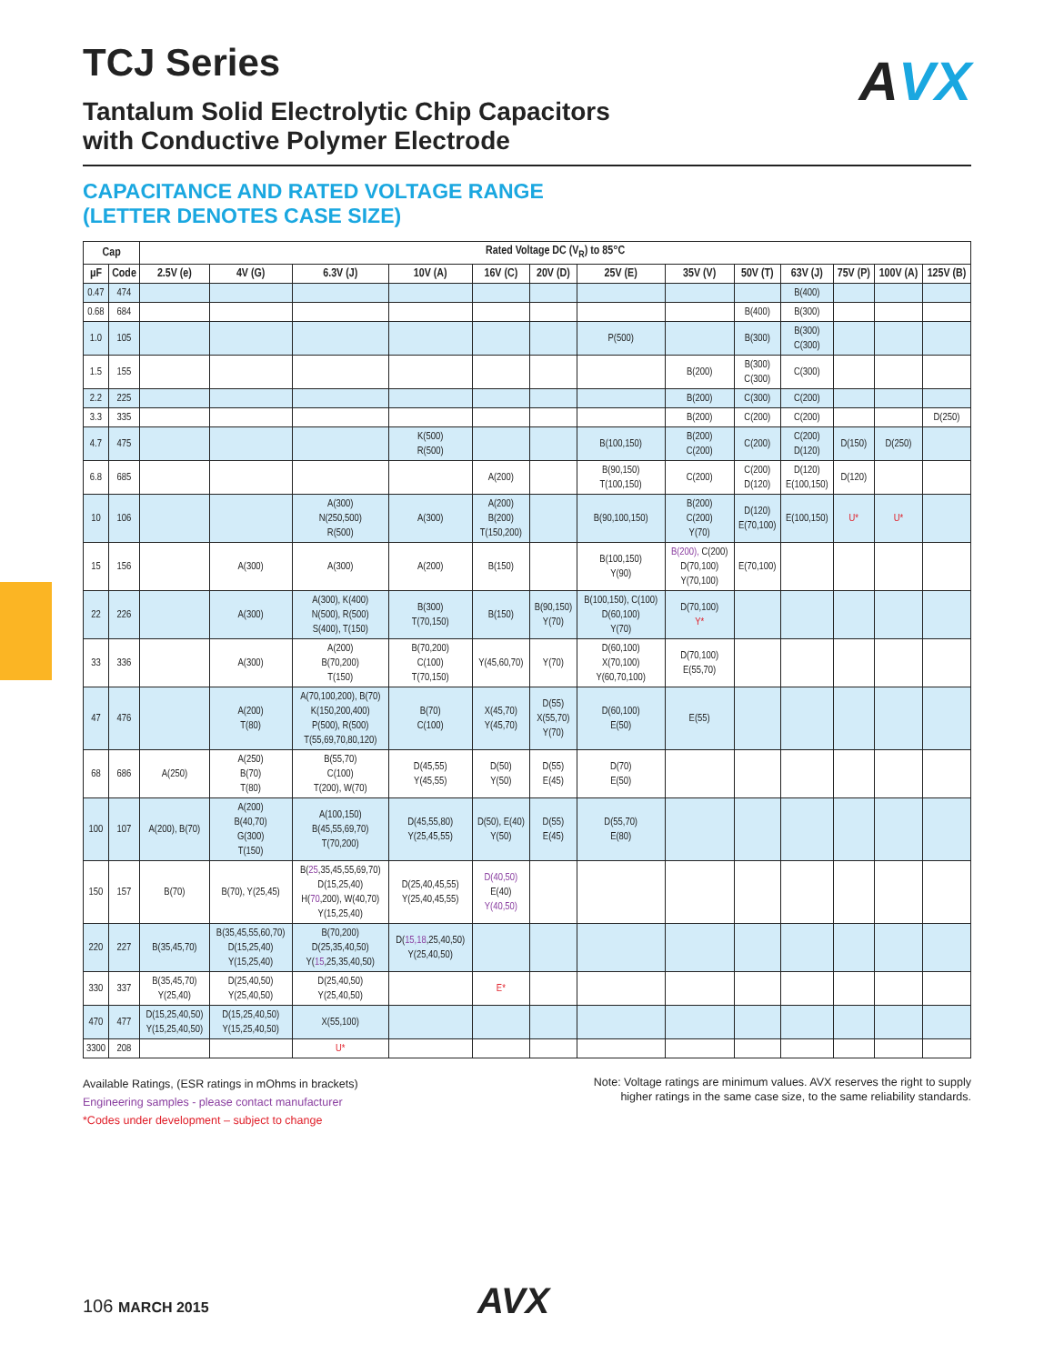AVX
TCJ Series
Tantalum Solid Electrolytic Chip Capacitors
with Conductive Polymer Electrode
CAPACITANCE AND RATED VOLTAGE RANGE
(LETTER DENOTES CASE SIZE)
| Cap | | Rated Voltage DC (V<sub>R</sub>) to 85°C | | | | | | | | | | | | |
| --- | --- | --- | --- | --- | --- | --- | --- | --- | --- | --- | --- | --- | --- | --- |
| µF | Code | 2.5V (e) | 4V (G) | 6.3V (J) | 10V (A) | 16V (C) | 20V (D) | 25V (E) | 35V (V) | 50V (T) | 63V (J) | 75V (P) | 100V (A) | 125V (B) |
| 0.47 | 474 | | | | | | | | | | B(400) | | | |
| 0.68 | 684 | | | | | | | | | B(400) | B(300) | | | |
| 1.0 | 105 | | | | | | | P(500) | | B(300) | B(300) C(300) | | | |
| 1.5 | 155 | | | | | | | | B(200) | B(300) C(300) | C(300) | | | |
| 2.2 | 225 | | | | | | | | B(200) | C(300) | C(200) | | | |
| 3.3 | 335 | | | | | | | | B(200) | C(200) | C(200) | | | D(250) |
| 4.7 | 475 | | | | K(500) R(500) | | | B(100,150) | B(200) C(200) | C(200) | C(200) D(120) | D(150) | D(250) | |
| 6.8 | 685 | | | | | A(200) | | B(90,150) T(100,150) | C(200) | C(200) D(120) | D(120) E(100,150) | D(120) | | |
| 10 | 106 | | | A(300) N(250,500) R(500) | A(300) | A(200) B(200) T(150,200) | | B(90,100,150) | B(200) C(200) Y(70) | D(120) E(70,100) | E(100,150) | U* | U* | |
| 15 | 156 | | A(300) | A(300) | A(200) | B(150) | | B(100,150) Y(90) | B(200), C(200) D(70,100) Y(70,100) | E(70,100) | | | | |
| 22 | 226 | | A(300) | A(300), K(400) N(500), R(500) S(400), T(150) | B(300) T(70,150) | B(150) | B(90,150) Y(70) | B(100,150), C(100) D(60,100) Y(70) | D(70,100) Y* | | | | | |
| 33 | 336 | | A(300) | A(200) B(70,200) T(150) | B(70,200) C(100) T(70,150) | Y(45,60,70) | Y(70) | D(60,100) X(70,100) Y(60,70,100) | D(70,100) E(55,70) | | | | | |
| 47 | 476 | | A(200) T(80) | A(70,100,200), B(70) K(150,200,400) P(500), R(500) T(55,69,70,80,120) | B(70) C(100) | X(45,70) Y(45,70) | D(55) X(55,70) Y(70) | D(60,100) E(50) | E(55) | | | | | |
| 68 | 686 | A(250) | A(250) B(70) T(80) | B(55,70) C(100) T(200), W(70) | D(45,55) Y(45,55) | D(50) Y(50) | D(55) E(45) | D(70) E(50) | | | | | | |
| 100 | 107 | A(200), B(70) | A(200) B(40,70) G(300) T(150) | A(100,150) B(45,55,69,70) T(70,200) | D(45,55,80) Y(25,45,55) | D(50), E(40) Y(50) | D(55) E(45) | D(55,70) E(80) | | | | | | |
| 150 | 157 | B(70) | B(70), Y(25,45) | B( 25 ,35,45,55,69,70) D(15,25,40) H( 70 ,200), W(40,70) Y(15,25,40) | D(25,40,45,55) Y(25,40,45,55) | D(40,50) E(40) Y(40,50) | | | | | | | | |
| 220 | 227 | B(35,45,70) | B(35,45,55,60,70) D(15,25,40) Y(15,25,40) | B(70,200) D(25,35,40,50) Y( 15 ,25,35,40,50) | D( 15,18 ,25,40,50) Y(25,40,50) | | | | | | | | | |
| 330 | 337 | B(35,45,70) Y(25,40) | D(25,40,50) Y(25,40,50) | D(25,40,50) Y(25,40,50) | | E* | | | | | | | | |
| 470 | 477 | D(15,25,40,50) Y(15,25,40,50) | D(15,25,40,50) Y(15,25,40,50) | X(55,100) | | | | | | | | | | |
| 3300 | 208 | | | U* | | | | | | | | | | |
Available Ratings, (ESR ratings in mOhms in brackets)
Engineering samples - please contact manufacturer
*Codes under development – subject to change
Note: Voltage ratings are minimum values. AVX reserves the right to supply
higher ratings in the same case size, to the same reliability standards.
106 MARCH 2015 AVX